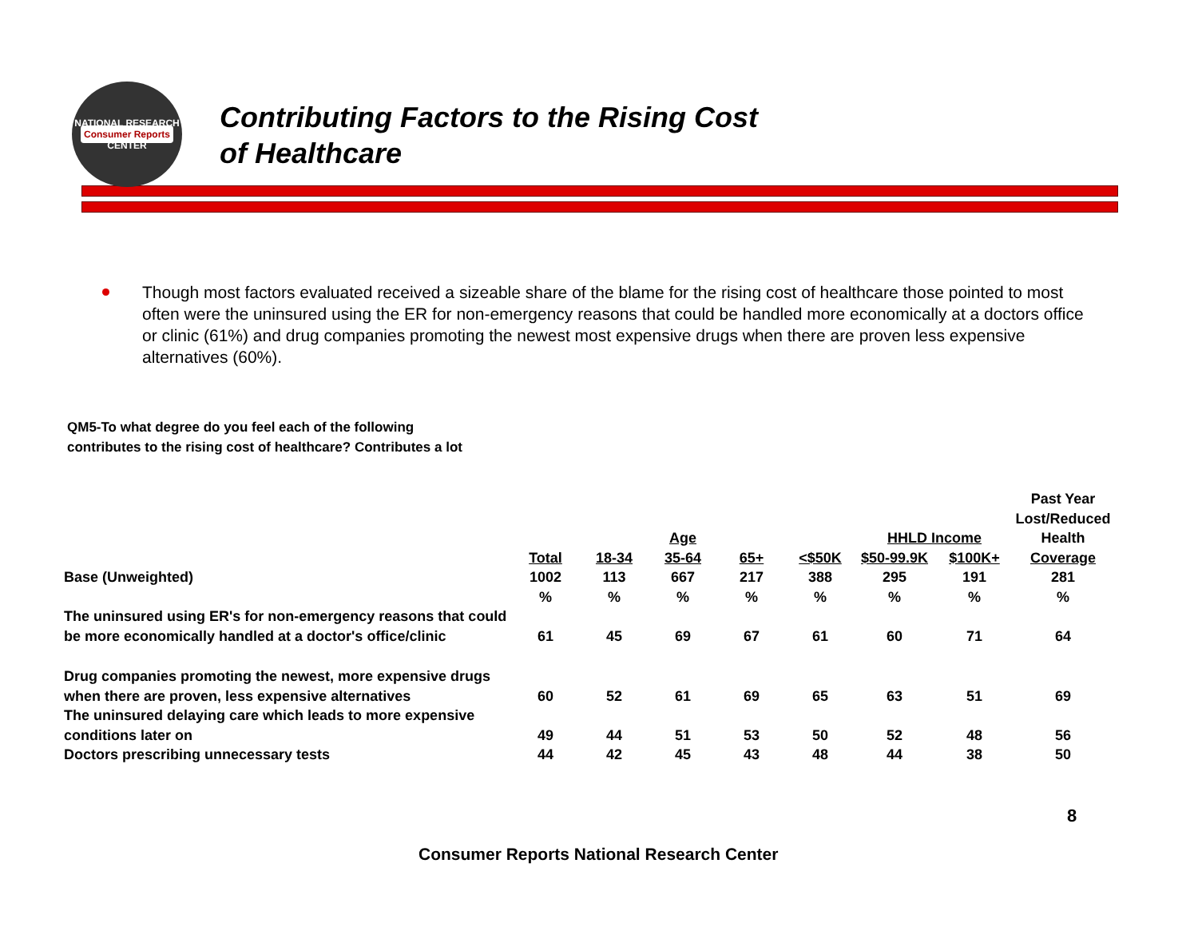NATIONAL RESEARCH
Consumer Reports
CENTER
Contributing Factors to the Rising Cost
of Healthcare
Though most factors evaluated received a sizeable share of the blame for the rising cost of healthcare those pointed to most often were the uninsured using the ER for non-emergency reasons that could be handled more economically at a doctors office or clinic (61%) and drug companies promoting the newest most expensive drugs when there are proven less expensive alternatives (60%).
QM5-To what degree do you feel each of the following contributes to the rising cost of healthcare? Contributes a lot
| | | | Age | | | HHLD Income | | Past Year Lost/Reduced Health |
| | Total | 18-34 | 35-64 | 65+ | <$50K | $50-99.9K | $100K+ | Coverage |
| Base (Unweighted) | 1002 | 113 | 667 | 217 | 388 | 295 | 191 | 281 |
| | % | % | % | % | % | % | % | % |
| The uninsured using ER's for non-emergency reasons that could be more economically handled at a doctor's office/clinic | 61 | 45 | 69 | 67 | 61 | 60 | 71 | 64 |
| Drug companies promoting the newest, more expensive drugs when there are proven, less expensive alternatives | 60 | 52 | 61 | 69 | 65 | 63 | 51 | 69 |
| The uninsured delaying care which leads to more expensive conditions later on | 49 | 44 | 51 | 53 | 50 | 52 | 48 | 56 |
| Doctors prescribing unnecessary tests | 44 | 42 | 45 | 43 | 48 | 44 | 38 | 50 |
8
Consumer Reports National Research Center